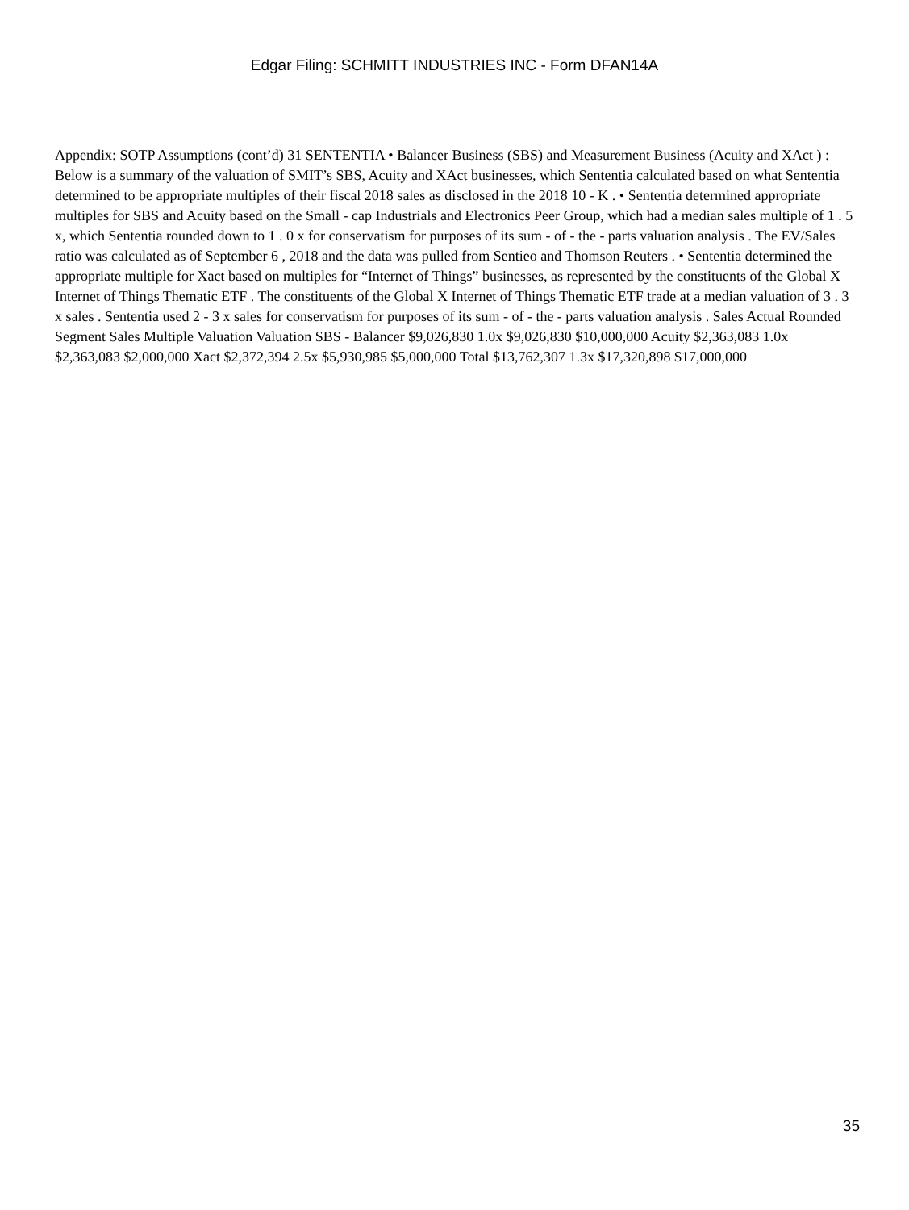Edgar Filing: SCHMITT INDUSTRIES INC - Form DFAN14A
Appendix: SOTP Assumptions (cont’d) 31 SENTENTIA • Balancer Business (SBS) and Measurement Business (Acuity and XAct ) : Below is a summary of the valuation of SMIT’s SBS, Acuity and XAct businesses, which Sententia calculated based on what Sententia determined to be appropriate multiples of their fiscal 2018 sales as disclosed in the 2018 10 - K . • Sententia determined appropriate multiples for SBS and Acuity based on the Small - cap Industrials and Electronics Peer Group, which had a median sales multiple of 1 . 5 x, which Sententia rounded down to 1 . 0 x for conservatism for purposes of its sum - of - the - parts valuation analysis . The EV/Sales ratio was calculated as of September 6 , 2018 and the data was pulled from Sentieo and Thomson Reuters . • Sententia determined the appropriate multiple for Xact based on multiples for “Internet of Things” businesses, as represented by the constituents of the Global X Internet of Things Thematic ETF . The constituents of the Global X Internet of Things Thematic ETF trade at a median valuation of 3 . 3 x sales . Sententia used 2 - 3 x sales for conservatism for purposes of its sum - of - the - parts valuation analysis . Sales Actual Rounded Segment Sales Multiple Valuation Valuation SBS - Balancer $9,026,830 1.0x $9,026,830 $10,000,000 Acuity $2,363,083 1.0x $2,363,083 $2,000,000 Xact $2,372,394 2.5x $5,930,985 $5,000,000 Total $13,762,307 1.3x $17,320,898 $17,000,000
35